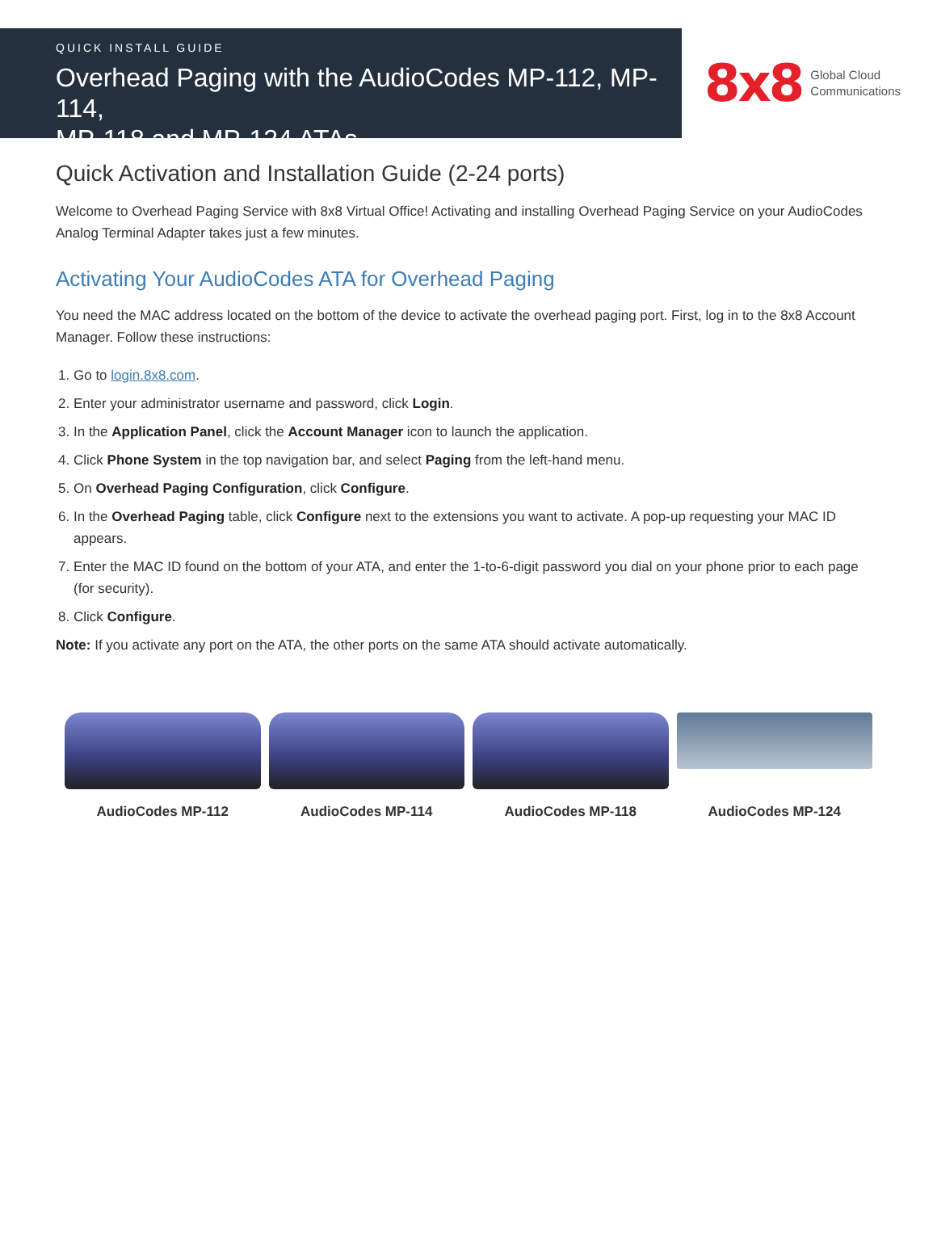QUICK INSTALL GUIDE
Overhead Paging with the AudioCodes MP-112, MP-114,
MP-118 and MP-124 ATAs
8x8 Global Cloud
Communications
Quick Activation and Installation Guide (2-24 ports)
Welcome to Overhead Paging Service with 8x8 Virtual Office! Activating and installing Overhead Paging Service on your AudioCodes Analog Terminal Adapter takes just a few minutes.
Activating Your AudioCodes ATA for Overhead Paging
You need the MAC address located on the bottom of the device to activate the overhead paging port. First, log in to the 8x8 Account Manager. Follow these instructions:
1. Go to login.8x8.com.
2. Enter your administrator username and password, click Login.
3. In the Application Panel, click the Account Manager icon to launch the application.
4. Click Phone System in the top navigation bar, and select Paging from the left-hand menu.
5. On Overhead Paging Configuration, click Configure.
6. In the Overhead Paging table, click Configure next to the extensions you want to activate. A pop-up requesting your MAC ID appears.
7. Enter the MAC ID found on the bottom of your ATA, and enter the 1-to-6-digit password you dial on your phone prior to each page (for security).
8. Click Configure.
Note: If you activate any port on the ATA, the other ports on the same ATA should activate automatically.
AudioCodes MP-112 AudioCodes MP-114 AudioCodes MP-118
AudioCodes MP-124